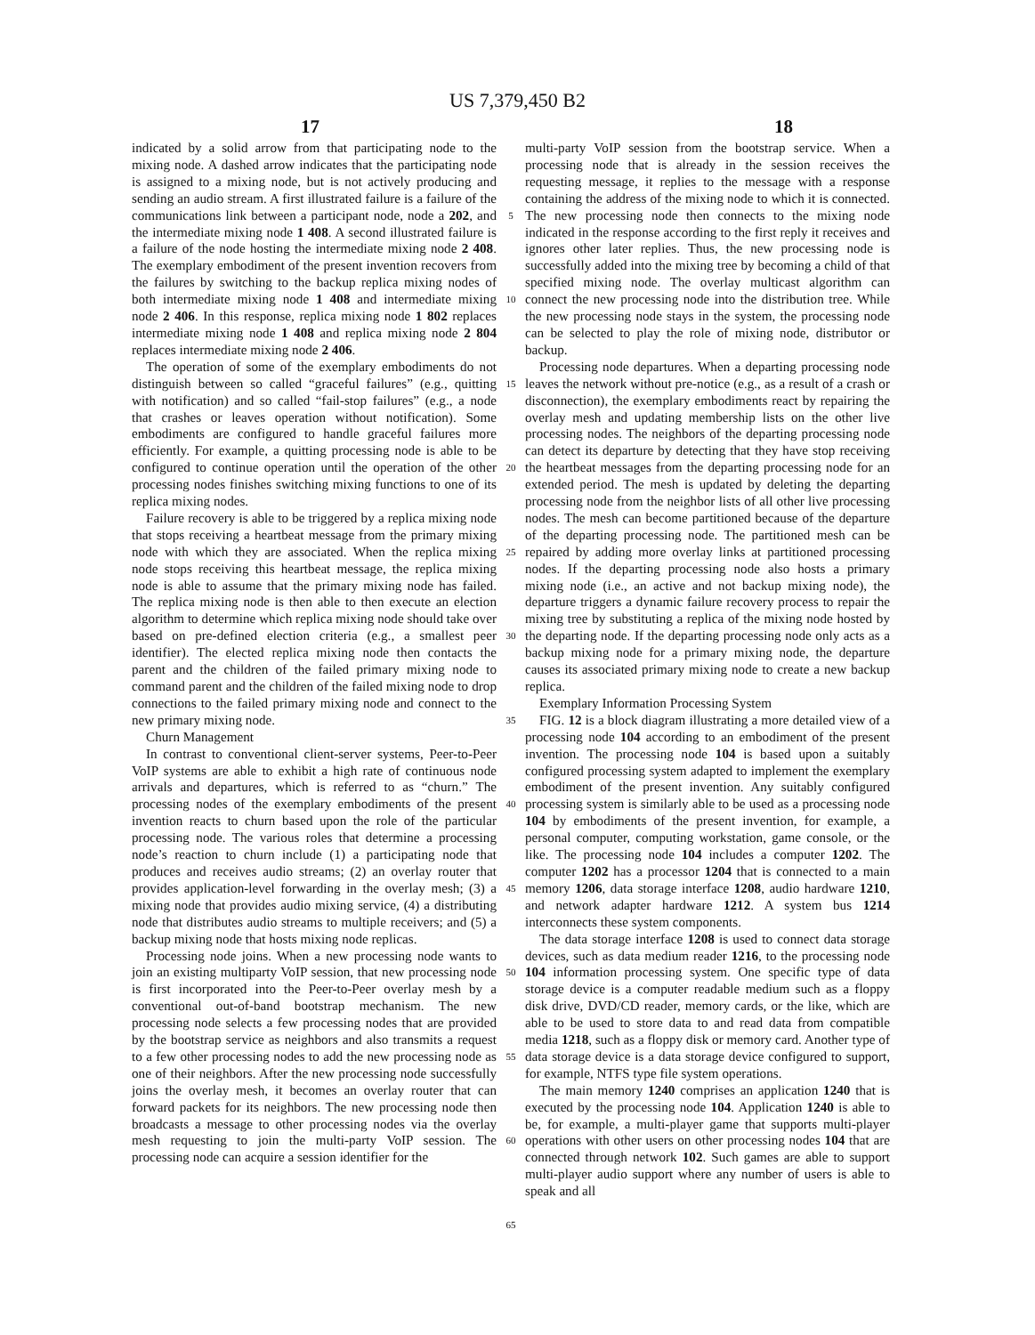US 7,379,450 B2
17 18
indicated by a solid arrow from that participating node to the mixing node. A dashed arrow indicates that the participating node is assigned to a mixing node, but is not actively producing and sending an audio stream. A first illustrated failure is a failure of the communications link between a participant node, node a 202, and the intermediate mixing node 1 408. A second illustrated failure is a failure of the node hosting the intermediate mixing node 2 408. The exemplary embodiment of the present invention recovers from the failures by switching to the backup replica mixing nodes of both intermediate mixing node 1 408 and intermediate mixing node 2 406. In this response, replica mixing node 1 802 replaces intermediate mixing node 1 408 and replica mixing node 2 804 replaces intermediate mixing node 2 406.
The operation of some of the exemplary embodiments do not distinguish between so called “graceful failures” (e.g., quitting with notification) and so called “fail-stop failures” (e.g., a node that crashes or leaves operation without notification). Some embodiments are configured to handle graceful failures more efficiently. For example, a quitting processing node is able to be configured to continue operation until the operation of the other processing nodes finishes switching mixing functions to one of its replica mixing nodes.
Failure recovery is able to be triggered by a replica mixing node that stops receiving a heartbeat message from the primary mixing node with which they are associated. When the replica mixing node stops receiving this heartbeat message, the replica mixing node is able to assume that the primary mixing node has failed. The replica mixing node is then able to then execute an election algorithm to determine which replica mixing node should take over based on pre-defined election criteria (e.g., a smallest peer identifier). The elected replica mixing node then contacts the parent and the children of the failed primary mixing node to command parent and the children of the failed mixing node to drop connections to the failed primary mixing node and connect to the new primary mixing node.
Churn Management
In contrast to conventional client-server systems, Peer-to-Peer VoIP systems are able to exhibit a high rate of continuous node arrivals and departures, which is referred to as “churn.” The processing nodes of the exemplary embodiments of the present invention reacts to churn based upon the role of the particular processing node. The various roles that determine a processing node’s reaction to churn include (1) a participating node that produces and receives audio streams; (2) an overlay router that provides application-level forwarding in the overlay mesh; (3) a mixing node that provides audio mixing service, (4) a distributing node that distributes audio streams to multiple receivers; and (5) a backup mixing node that hosts mixing node replicas.
Processing node joins. When a new processing node wants to join an existing multiparty VoIP session, that new processing node is first incorporated into the Peer-to-Peer overlay mesh by a conventional out-of-band bootstrap mechanism. The new processing node selects a few processing nodes that are provided by the bootstrap service as neighbors and also transmits a request to a few other processing nodes to add the new processing node as one of their neighbors. After the new processing node successfully joins the overlay mesh, it becomes an overlay router that can forward packets for its neighbors. The new processing node then broadcasts a message to other processing nodes via the overlay mesh requesting to join the multi-party VoIP session. The processing node can acquire a session identifier for the
5
10
15
20
25
30
35
40
45
50
55
60
65
multi-party VoIP session from the bootstrap service. When a processing node that is already in the session receives the requesting message, it replies to the message with a response containing the address of the mixing node to which it is connected. The new processing node then connects to the mixing node indicated in the response according to the first reply it receives and ignores other later replies. Thus, the new processing node is successfully added into the mixing tree by becoming a child of that specified mixing node. The overlay multicast algorithm can connect the new processing node into the distribution tree. While the new processing node stays in the system, the processing node can be selected to play the role of mixing node, distributor or backup.
Processing node departures. When a departing processing node leaves the network without pre-notice (e.g., as a result of a crash or disconnection), the exemplary embodiments react by repairing the overlay mesh and updating membership lists on the other live processing nodes. The neighbors of the departing processing node can detect its departure by detecting that they have stop receiving the heartbeat messages from the departing processing node for an extended period. The mesh is updated by deleting the departing processing node from the neighbor lists of all other live processing nodes. The mesh can become partitioned because of the departure of the departing processing node. The partitioned mesh can be repaired by adding more overlay links at partitioned processing nodes. If the departing processing node also hosts a primary mixing node (i.e., an active and not backup mixing node), the departure triggers a dynamic failure recovery process to repair the mixing tree by substituting a replica of the mixing node hosted by the departing node. If the departing processing node only acts as a backup mixing node for a primary mixing node, the departure causes its associated primary mixing node to create a new backup replica.
Exemplary Information Processing System
FIG. 12 is a block diagram illustrating a more detailed view of a processing node 104 according to an embodiment of the present invention. The processing node 104 is based upon a suitably configured processing system adapted to implement the exemplary embodiment of the present invention. Any suitably configured processing system is similarly able to be used as a processing node 104 by embodiments of the present invention, for example, a personal computer, computing workstation, game console, or the like. The processing node 104 includes a computer 1202. The computer 1202 has a processor 1204 that is connected to a main memory 1206, data storage interface 1208, audio hardware 1210, and network adapter hardware 1212. A system bus 1214 interconnects these system components.
The data storage interface 1208 is used to connect data storage devices, such as data medium reader 1216, to the processing node 104 information processing system. One specific type of data storage device is a computer readable medium such as a floppy disk drive, DVD/CD reader, memory cards, or the like, which are able to be used to store data to and read data from compatible media 1218, such as a floppy disk or memory card. Another type of data storage device is a data storage device configured to support, for example, NTFS type file system operations.
The main memory 1240 comprises an application 1240 that is executed by the processing node 104. Application 1240 is able to be, for example, a multi-player game that supports multi-player operations with other users on other processing nodes 104 that are connected through network 102. Such games are able to support multi-player audio support where any number of users is able to speak and all